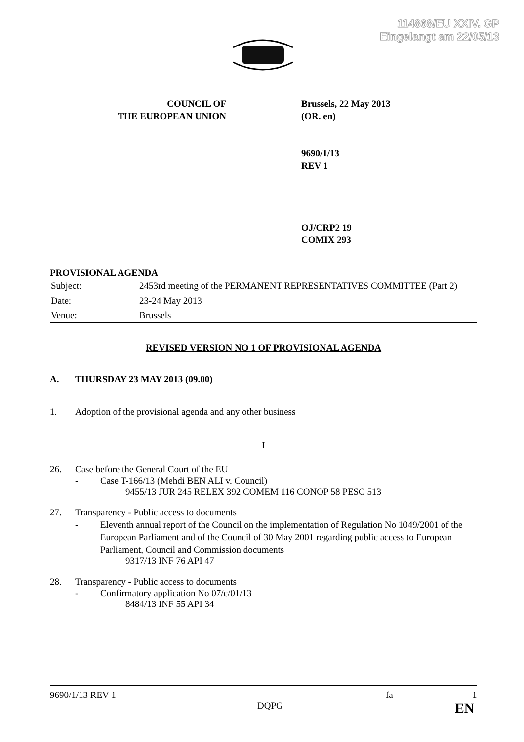114868/EU XXIV. GP
Eingelangt am 22/05/13
COUNCIL OF
THE EUROPEAN UNION
Brussels, 22 May 2013
(OR. en)
9690/1/13
REV 1
OJ/CRP2 19
COMIX 293
PROVISIONAL AGENDA
| Subject: | 2453rd meeting of the PERMANENT REPRESENTATIVES COMMITTEE (Part 2) |
| Date: | 23-24 May 2013 |
| Venue: | Brussels |
REVISED VERSION NO 1 OF PROVISIONAL AGENDA
A. THURSDAY 23 MAY 2013 (09.00)
1. Adoption of the provisional agenda and any other business
I
26. Case before the General Court of the EU
- Case T-166/13 (Mehdi BEN ALI v. Council)
9455/13 JUR 245 RELEX 392 COMEM 116 CONOP 58 PESC 513
27. Transparency - Public access to documents
- Eleventh annual report of the Council on the implementation of Regulation No 1049/2001 of the European Parliament and of the Council of 30 May 2001 regarding public access to European Parliament, Council and Commission documents
9317/13 INF 76 API 47
28. Transparency - Public access to documents
- Confirmatory application No 07/c/01/13
8484/13 INF 55 API 34
9690/1/13 REV 1 fa 1
DQPG EN